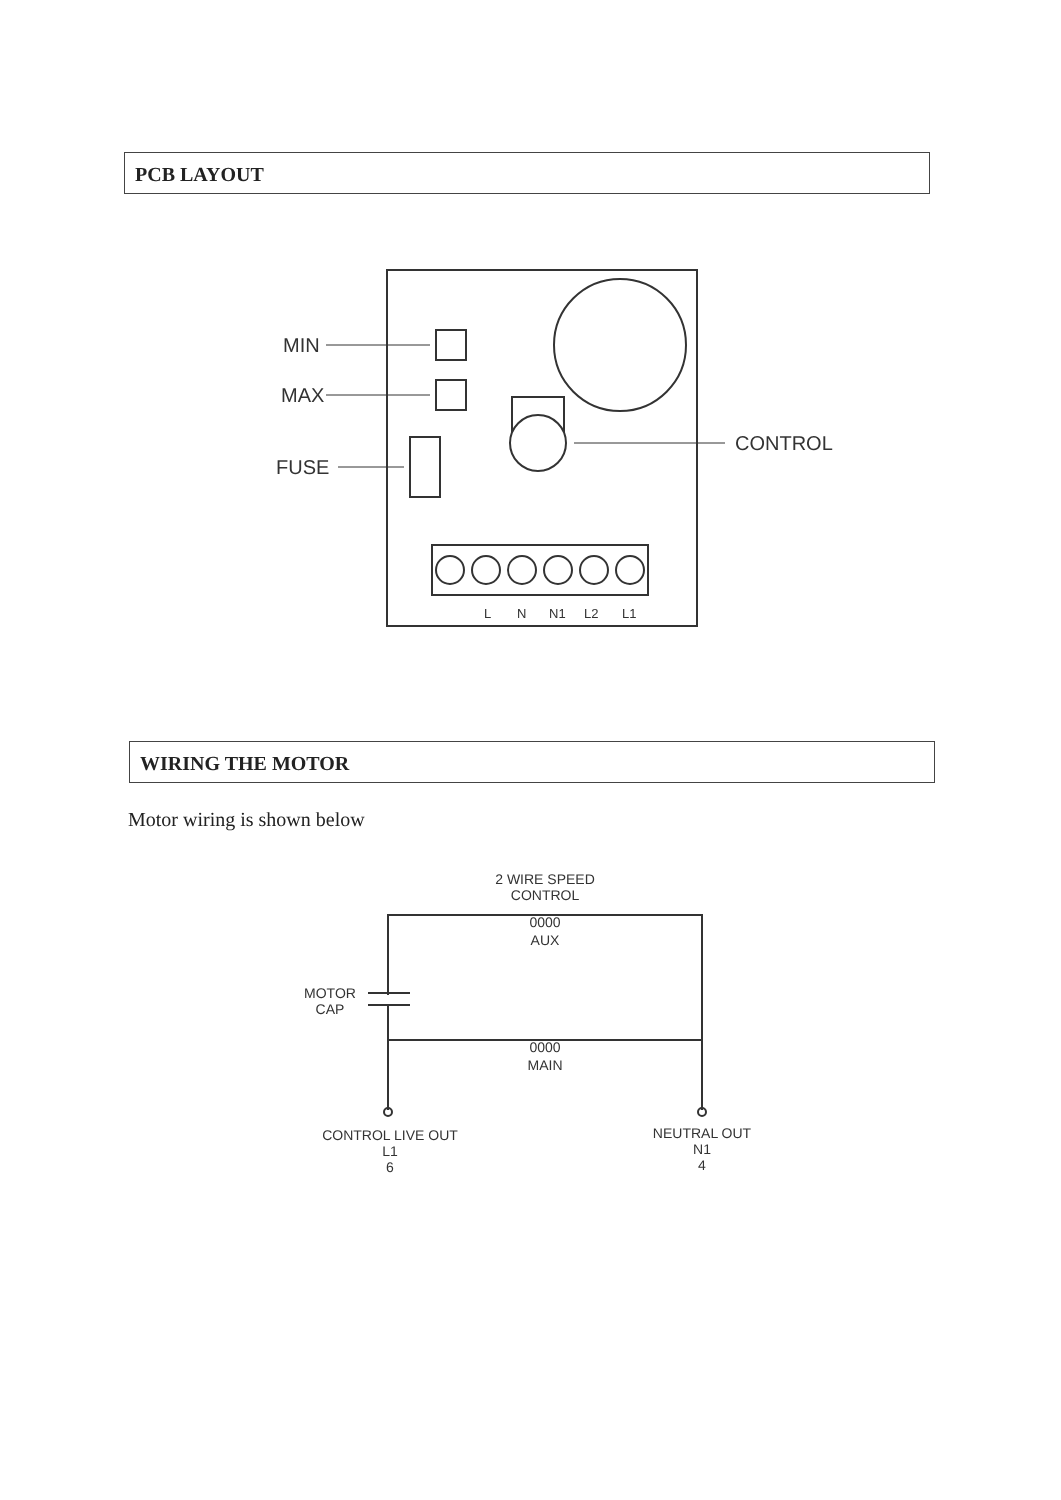PCB LAYOUT
MIN
MAX
FUSE
CONTROL
L
N
N1
L2
L1
WIRING THE MOTOR
Motor wiring is shown below
2 WIRE SPEED
CONTROL
0000
AUX
0000
MAIN
MOTOR
CAP
CONTROL LIVE OUT
L1
6
NEUTRAL OUT
N1
4